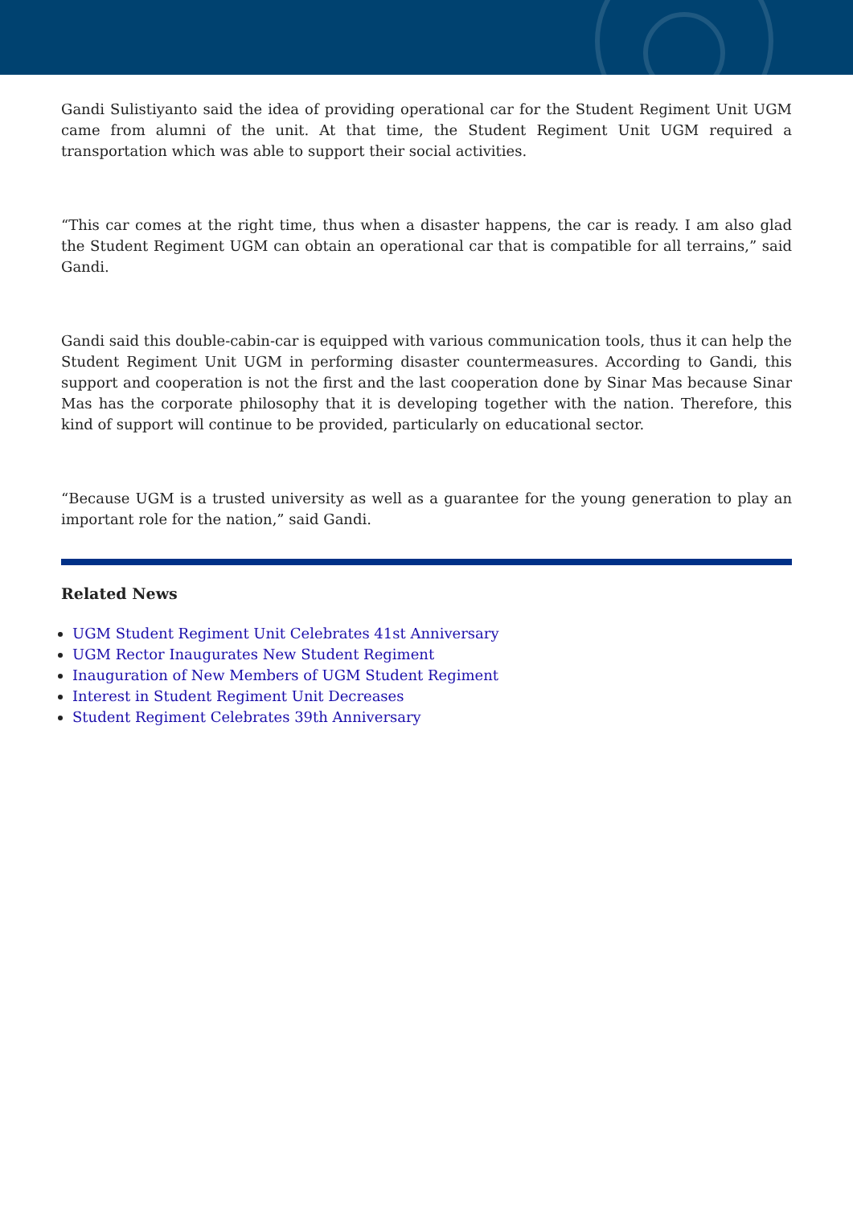Gandi Sulistiyanto said the idea of providing operational car for the Student Regiment Unit UGM came from alumni of the unit. At that time, the Student Regiment Unit UGM required a transportation which was able to support their social activities.
“This car comes at the right time, thus when a disaster happens, the car is ready. I am also glad the Student Regiment UGM can obtain an operational car that is compatible for all terrains,” said Gandi.
Gandi said this double-cabin-car is equipped with various communication tools, thus it can help the Student Regiment Unit UGM in performing disaster countermeasures. According to Gandi, this support and cooperation is not the first and the last cooperation done by Sinar Mas because Sinar Mas has the corporate philosophy that it is developing together with the nation. Therefore, this kind of support will continue to be provided, particularly on educational sector.
“Because UGM is a trusted university as well as a guarantee for the young generation to play an important role for the nation,” said Gandi.
Related News
UGM Student Regiment Unit Celebrates 41st Anniversary
UGM Rector Inaugurates New Student Regiment
Inauguration of New Members of UGM Student Regiment
Interest in Student Regiment Unit Decreases
Student Regiment Celebrates 39th Anniversary